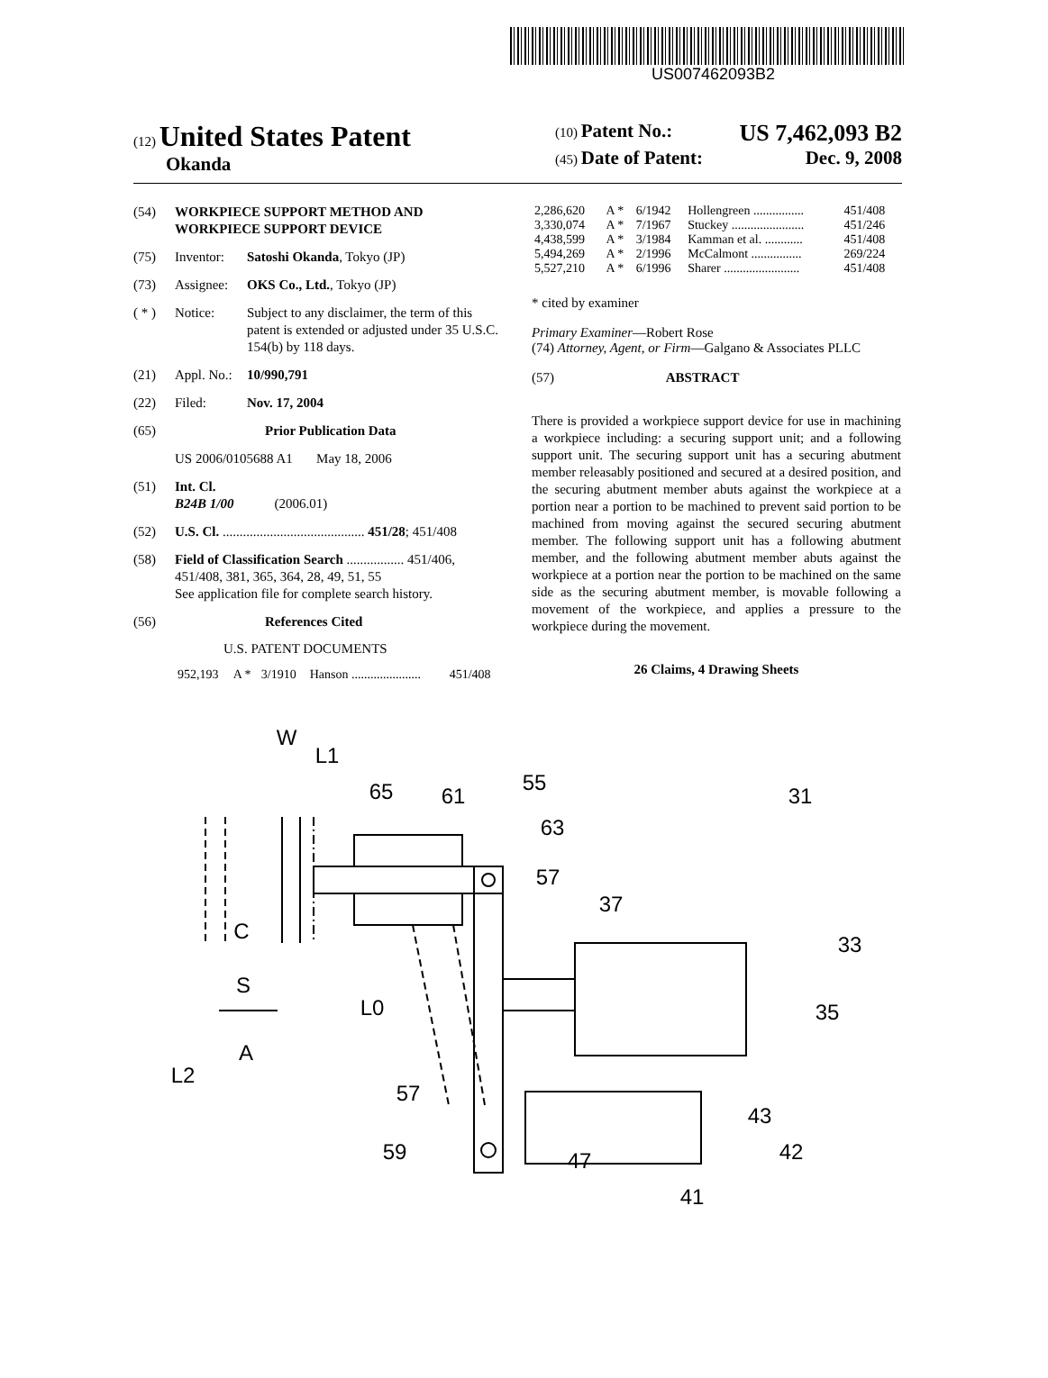US007462093B2
(12) United States Patent
Okanda
(10) Patent No.: US 7,462,093 B2
(45) Date of Patent: Dec. 9, 2008
(54) WORKPIECE SUPPORT METHOD AND WORKPIECE SUPPORT DEVICE
(75) Inventor: Satoshi Okanda, Tokyo (JP)
(73) Assignee: OKS Co., Ltd., Tokyo (JP)
( * ) Notice: Subject to any disclaimer, the term of this patent is extended or adjusted under 35 U.S.C. 154(b) by 118 days.
(21) Appl. No.: 10/990,791
(22) Filed: Nov. 17, 2004
(65) Prior Publication Data
US 2006/0105688 A1 May 18, 2006
(51) Int. Cl.
B24B 1/00 (2006.01)
(52) U.S. Cl. .......................................... 451/28; 451/408
(58) Field of Classification Search ................. 451/406, 451/408, 381, 365, 364, 28, 49, 51, 55
See application file for complete search history.
(56) References Cited
U.S. PATENT DOCUMENTS
| 952,193 | A * | 3/1910 | Hanson ...................... | 451/408 |
| 2,286,620 | A * | 6/1942 | Hollengreen ................ | 451/408 |
| 3,330,074 | A * | 7/1967 | Stuckey ....................... | 451/246 |
| 4,438,599 | A * | 3/1984 | Kamman et al. ............ | 451/408 |
| 5,494,269 | A * | 2/1996 | McCalmont ................ | 269/224 |
| 5,527,210 | A * | 6/1996 | Sharer ........................ | 451/408 |
* cited by examiner
Primary Examiner—Robert Rose
(74) Attorney, Agent, or Firm—Galgano & Associates PLLC
(57) ABSTRACT
There is provided a workpiece support device for use in machining a workpiece including: a securing support unit; and a following support unit. The securing support unit has a securing abutment member releasably positioned and secured at a desired position, and the securing abutment member abuts against the workpiece at a portion near a portion to be machined to prevent said portion to be machined from moving against the secured securing abutment member. The following support unit has a following abutment member, and the following abutment member abuts against the workpiece at a portion near the portion to be machined on the same side as the securing abutment member, is movable following a movement of the workpiece, and applies a pressure to the workpiece during the movement.
26 Claims, 4 Drawing Sheets
W
L1
65
61
55
63
57
37
31
33
35
C
S
L0
A
L2
57
43
59
47
42
41